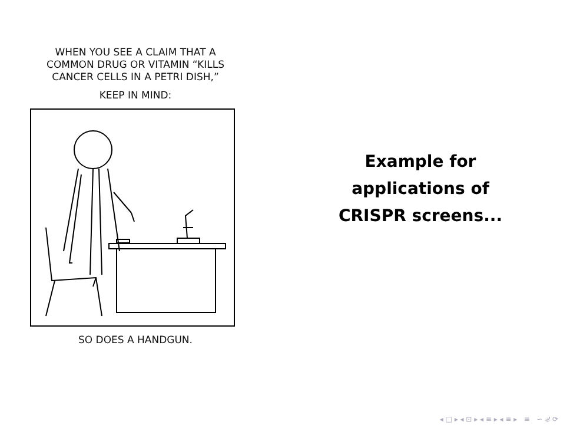WHEN YOU SEE A CLAIM THAT A
COMMON DRUG OR VITAMIN “KILLS
CANCER CELLS IN A PETRI DISH,”
KEEP IN MIND:
SO DOES A HANDGUN.
Example for
applications of
CRISPR screens...
◂ □ ▸ ◂ ⊡ ▸ ◂ ≡ ▸ ◂ ≡ ▸ ≡ ∽ 𝒬 ⟳